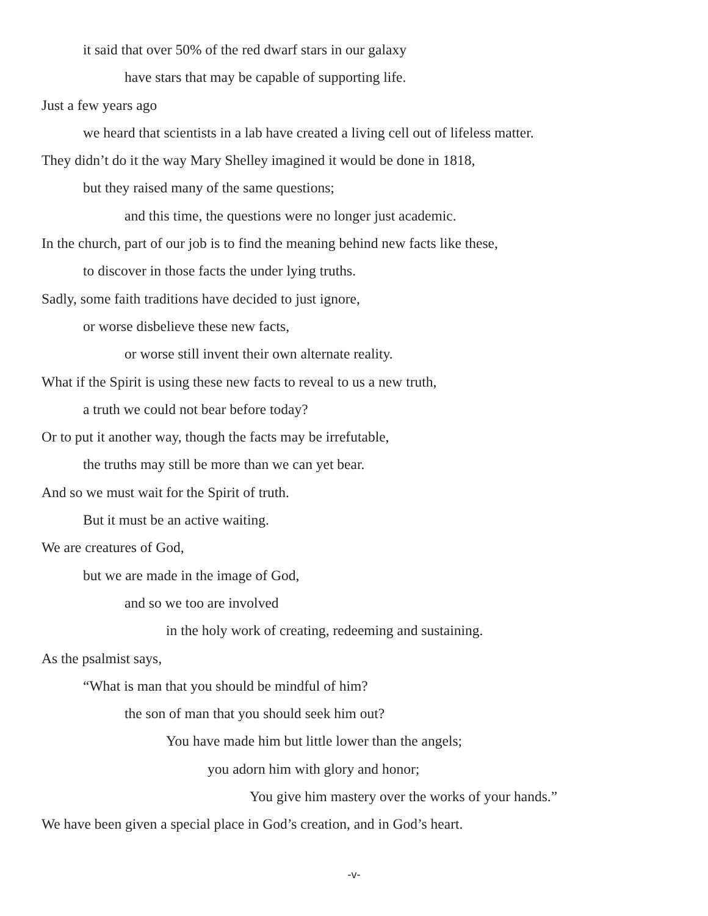it said that over 50% of the red dwarf stars in our galaxy
have stars that may be capable of supporting life.
Just a few years ago
we heard that scientists in a lab have created a living cell out of lifeless matter.
They didn’t do it the way Mary Shelley imagined it would be done in 1818,
but they raised many of the same questions;
and this time, the questions were no longer just academic.
In the church, part of our job is to find the meaning behind new facts like these,
to discover in those facts the under lying truths.
Sadly, some faith traditions have decided to just ignore,
or worse disbelieve these new facts,
or worse still invent their own alternate reality.
What if the Spirit is using these new facts to reveal to us a new truth,
a truth we could not bear before today?
Or to put it another way, though the facts may be irrefutable,
the truths may still be more than we can yet bear.
And so we must wait for the Spirit of truth.
But it must be an active waiting.
We are creatures of God,
but we are made in the image of God,
and so we too are involved
in the holy work of creating, redeeming and sustaining.
As the psalmist says,
“What is man that you should be mindful of him?
the son of man that you should seek him out?
You have made him but little lower than the angels;
you adorn him with glory and honor;
You give him mastery over the works of your hands.”
We have been given a special place in God’s creation, and in God’s heart.
-v-